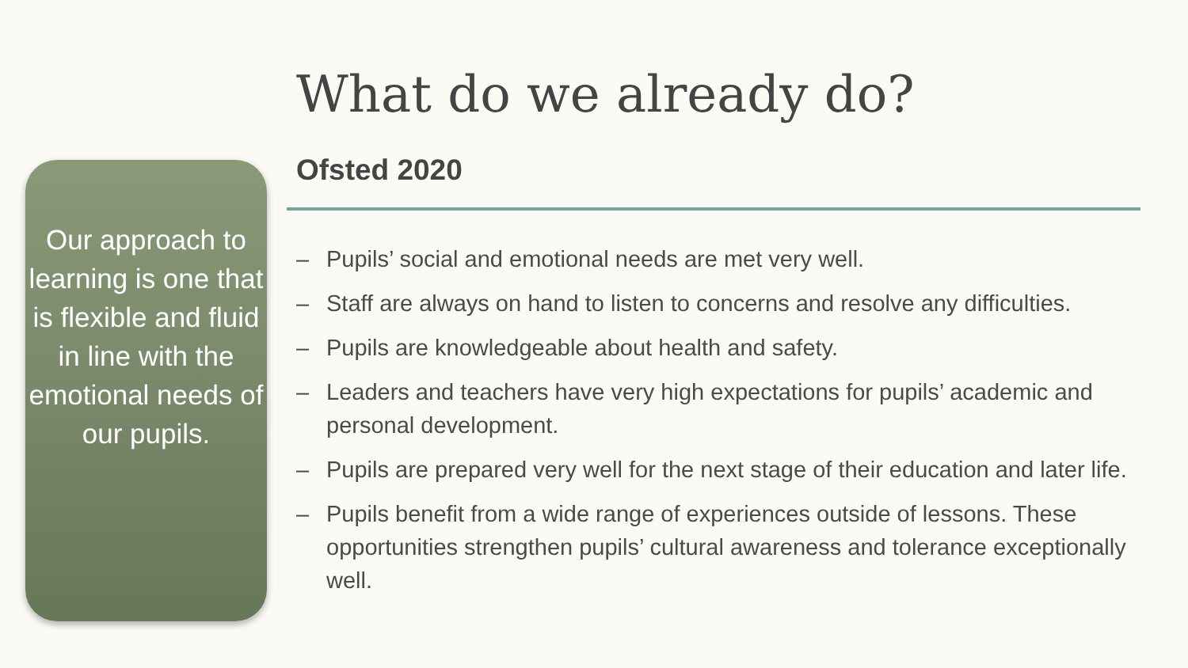Our approach to learning is one that is flexible and fluid in line with the emotional needs of our pupils.
What do we already do?
Ofsted 2020
– Pupils’ social and emotional needs are met very well.
– Staff are always on hand to listen to concerns and resolve any difficulties.
– Pupils are knowledgeable about health and safety.
– Leaders and teachers have very high expectations for pupils’ academic and personal development.
– Pupils are prepared very well for the next stage of their education and later life.
– Pupils benefit from a wide range of experiences outside of lessons. These opportunities strengthen pupils’ cultural awareness and tolerance exceptionally well.